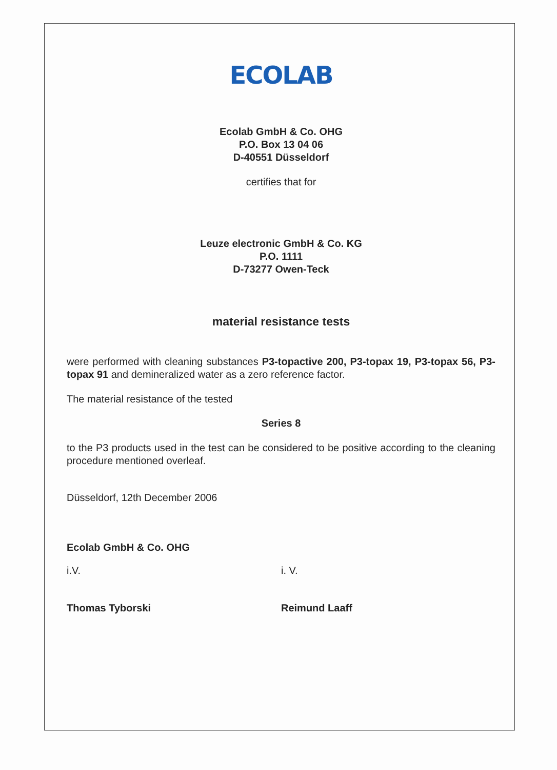ECOLAB
Ecolab GmbH & Co. OHG
P.O. Box 13 04 06
D-40551 Düsseldorf
certifies that for
Leuze electronic GmbH & Co. KG
P.O. 1111
D-73277 Owen-Teck
material resistance tests
were performed with cleaning substances P3-topactive 200, P3-topax 19, P3-topax 56, P3-topax 91 and demineralized water as a zero reference factor.
The material resistance of the tested
Series 8
to the P3 products used in the test can be considered to be positive according to the cleaning procedure mentioned overleaf.
Düsseldorf, 12th December 2006
Ecolab GmbH & Co. OHG
i.V.
Thomas Tyborski
i. V.
Reimund Laaff